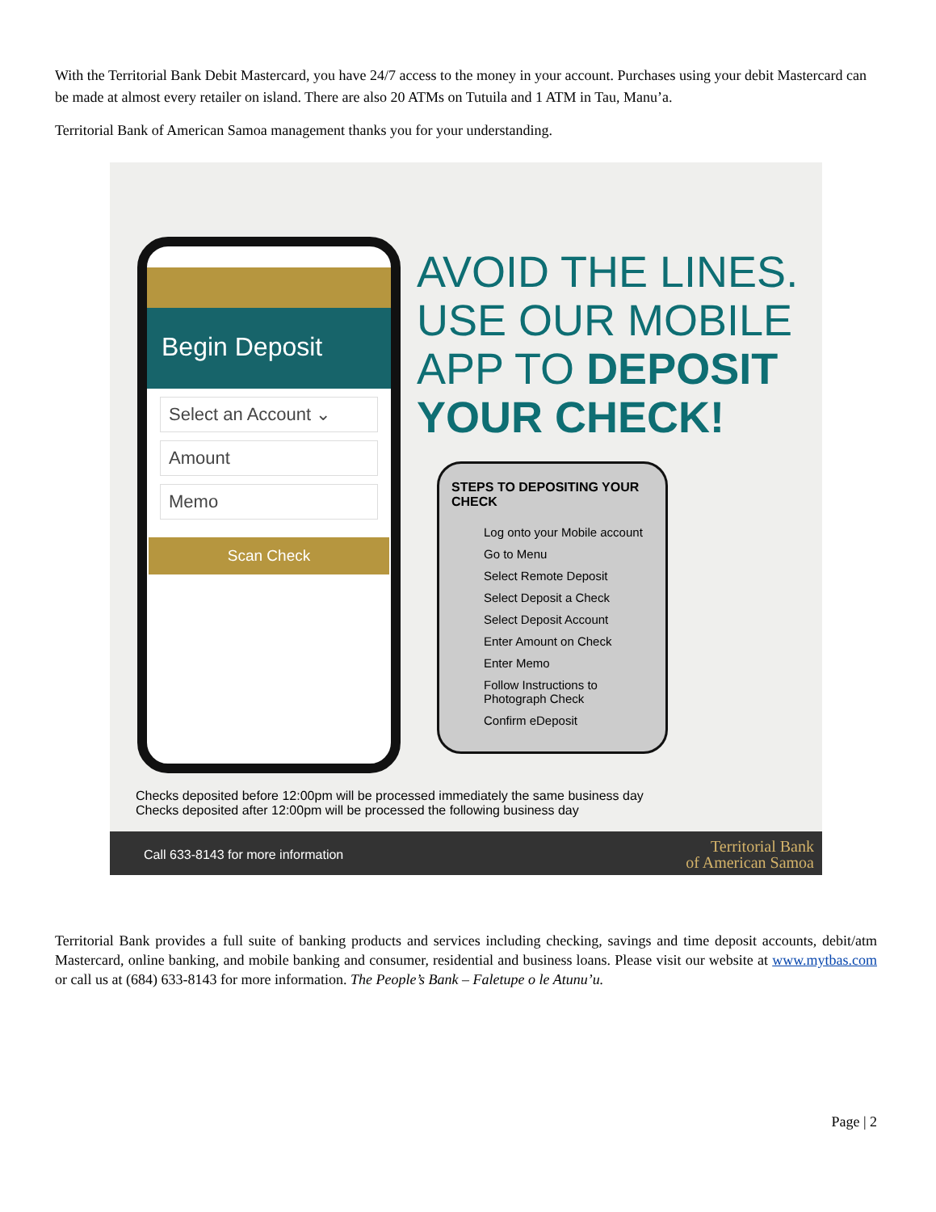With the Territorial Bank Debit Mastercard, you have 24/7 access to the money in your account. Purchases using your debit Mastercard can be made at almost every retailer on island. There are also 20 ATMs on Tutuila and 1 ATM in Tau, Manu’a.
Territorial Bank of American Samoa management thanks you for your understanding.
Begin Deposit
Select an Account ⌄
Amount
Memo
Scan Check
AVOID THE LINES.
USE OUR MOBILE
APP TO DEPOSIT
YOUR CHECK!
STEPS TO DEPOSITING YOUR CHECK
Log onto your Mobile account
Go to Menu
Select Remote Deposit
Select Deposit a Check
Select Deposit Account
Enter Amount on Check
Enter Memo
Follow Instructions to Photograph Check
Confirm eDeposit
Checks deposited before 12:00pm will be processed immediately the same business day
Checks deposited after 12:00pm will be processed the following business day
Call 633-8143 for more information
Territorial Bank
of American Samoa
Territorial Bank provides a full suite of banking products and services including checking, savings and time deposit accounts, debit/atm Mastercard, online banking, and mobile banking and consumer, residential and business loans. Please visit our website at www.mytbas.com or call us at (684) 633-8143 for more information. The People’s Bank – Faletupe o le Atunu’u.
Page | 2